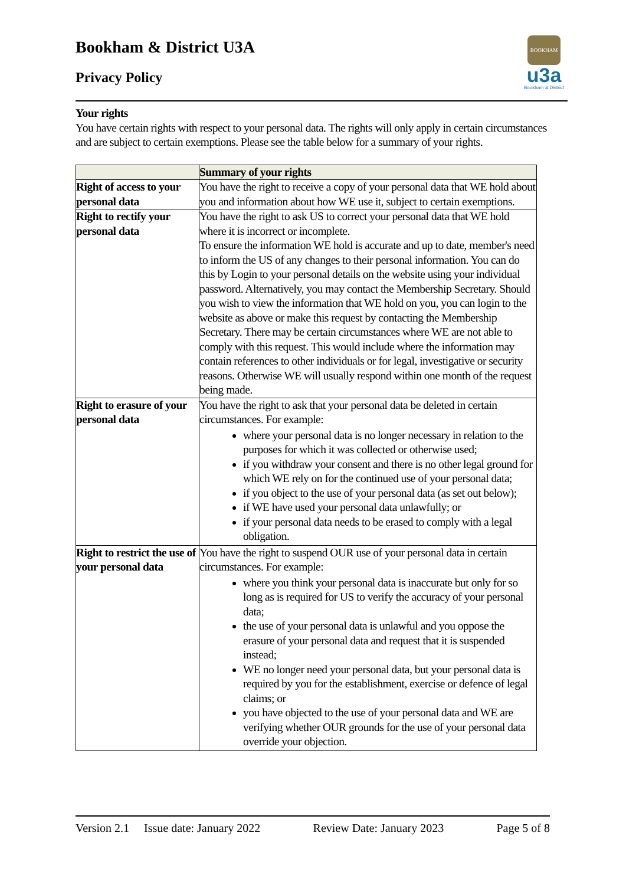Bookham & District U3A
Privacy Policy
BOOKHAM
u3a
Bookham & District
Your rights
You have certain rights with respect to your personal data. The rights will only apply in certain circumstances and are subject to certain exemptions. Please see the table below for a summary of your rights.
| | Summary of your rights |
| Right of access to your personal data | You have the right to receive a copy of your personal data that WE hold about you and information about how WE use it, subject to certain exemptions. |
| Right to rectify your personal data | You have the right to ask US to correct your personal data that WE hold where it is incorrect or incomplete. To ensure the information WE hold is accurate and up to date, member's need to inform the US of any changes to their personal information. You can do this by Login to your personal details on the website using your individual password. Alternatively, you may contact the Membership Secretary. Should you wish to view the information that WE hold on you, you can login to the website as above or make this request by contacting the Membership Secretary. There may be certain circumstances where WE are not able to comply with this request. This would include where the information may contain references to other individuals or for legal, investigative or security reasons. Otherwise WE will usually respond within one month of the request being made. |
| Right to erasure of your personal data | You have the right to ask that your personal data be deleted in certain circumstances. For example: where your personal data is no longer necessary in relation to the purposes for which it was collected or otherwise used; if you withdraw your consent and there is no other legal ground for which WE rely on for the continued use of your personal data; if you object to the use of your personal data (as set out below); if WE have used your personal data unlawfully; or if your personal data needs to be erased to comply with a legal obligation. |
| Right to restrict the use of your personal data | You have the right to suspend OUR use of your personal data in certain circumstances. For example: where you think your personal data is inaccurate but only for so long as is required for US to verify the accuracy of your personal data; the use of your personal data is unlawful and you oppose the erasure of your personal data and request that it is suspended instead; WE no longer need your personal data, but your personal data is required by you for the establishment, exercise or defence of legal claims; or you have objected to the use of your personal data and WE are verifying whether OUR grounds for the use of your personal data override your objection. |
Version 2.1 Issue date: January 2022 Review Date: January 2023 Page 5 of 8